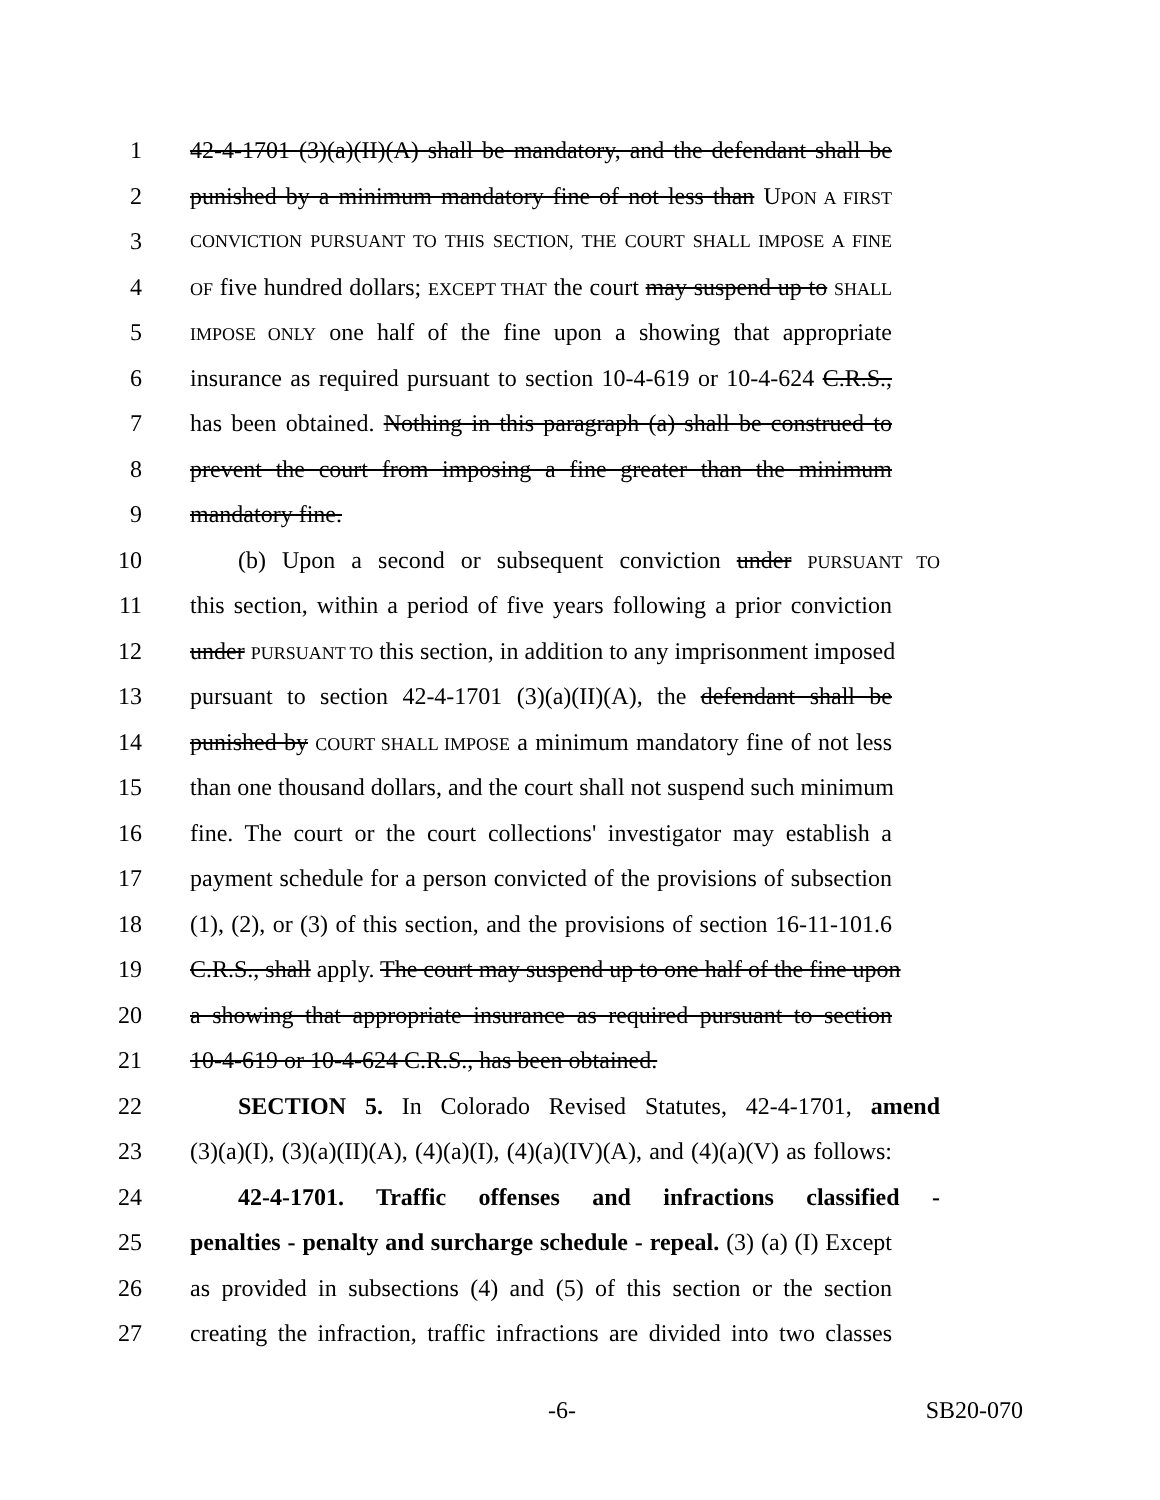1 42-4-1701 (3)(a)(II)(A) shall be mandatory, and the defendant shall be
2 punished by a minimum mandatory fine of not less than UPON A FIRST
3 CONVICTION PURSUANT TO THIS SECTION, THE COURT SHALL IMPOSE A FINE
4 OF five hundred dollars; EXCEPT THAT the court may suspend up to SHALL
5 IMPOSE ONLY one half of the fine upon a showing that appropriate
6 insurance as required pursuant to section 10-4-619 or 10-4-624 C.R.S.,
7 has been obtained. Nothing in this paragraph (a) shall be construed to
8 prevent the court from imposing a fine greater than the minimum
9 mandatory fine.
10 (b) Upon a second or subsequent conviction under PURSUANT TO
11 this section, within a period of five years following a prior conviction
12 under PURSUANT TO this section, in addition to any imprisonment imposed
13 pursuant to section 42-4-1701 (3)(a)(II)(A), the defendant shall be
14 punished by COURT SHALL IMPOSE a minimum mandatory fine of not less
15 than one thousand dollars, and the court shall not suspend such minimum
16 fine. The court or the court collections' investigator may establish a
17 payment schedule for a person convicted of the provisions of subsection
18 (1), (2), or (3) of this section, and the provisions of section 16-11-101.6
19 C.R.S., shall apply. The court may suspend up to one half of the fine upon
20 a showing that appropriate insurance as required pursuant to section
21 10-4-619 or 10-4-624 C.R.S., has been obtained.
22 SECTION 5. In Colorado Revised Statutes, 42-4-1701, amend
23 (3)(a)(I), (3)(a)(II)(A), (4)(a)(I), (4)(a)(IV)(A), and (4)(a)(V) as follows:
24 42-4-1701. Traffic offenses and infractions classified -
25 penalties - penalty and surcharge schedule - repeal. (3) (a) (I) Except
26 as provided in subsections (4) and (5) of this section or the section
27 creating the infraction, traffic infractions are divided into two classes
-6- SB20-070